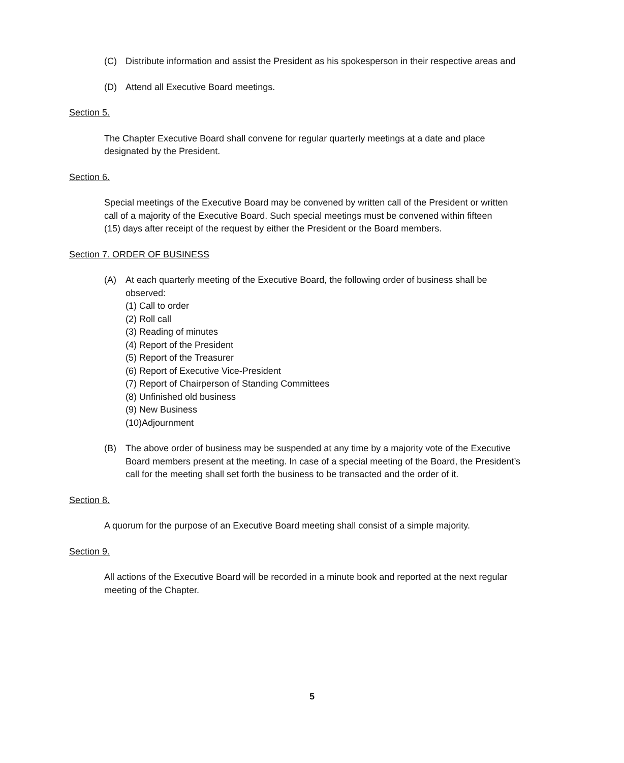(C) Distribute information and assist the President as his spokesperson in their respective areas and
(D) Attend all Executive Board meetings.
Section 5.
The Chapter Executive Board shall convene for regular quarterly meetings at a date and place designated by the President.
Section 6.
Special meetings of the Executive Board may be convened by written call of the President or written call of a majority of the Executive Board. Such special meetings must be convened within fifteen (15) days after receipt of the request by either the President or the Board members.
Section 7. ORDER OF BUSINESS
(A) At each quarterly meeting of the Executive Board, the following order of business shall be observed:
(1) Call to order
(2) Roll call
(3) Reading of minutes
(4) Report of the President
(5) Report of the Treasurer
(6) Report of Executive Vice-President
(7) Report of Chairperson of Standing Committees
(8) Unfinished old business
(9) New Business
(10)Adjournment
(B) The above order of business may be suspended at any time by a majority vote of the Executive Board members present at the meeting. In case of a special meeting of the Board, the President’s call for the meeting shall set forth the business to be transacted and the order of it.
Section 8.
A quorum for the purpose of an Executive Board meeting shall consist of a simple majority.
Section 9.
All actions of the Executive Board will be recorded in a minute book and reported at the next regular meeting of the Chapter.
5